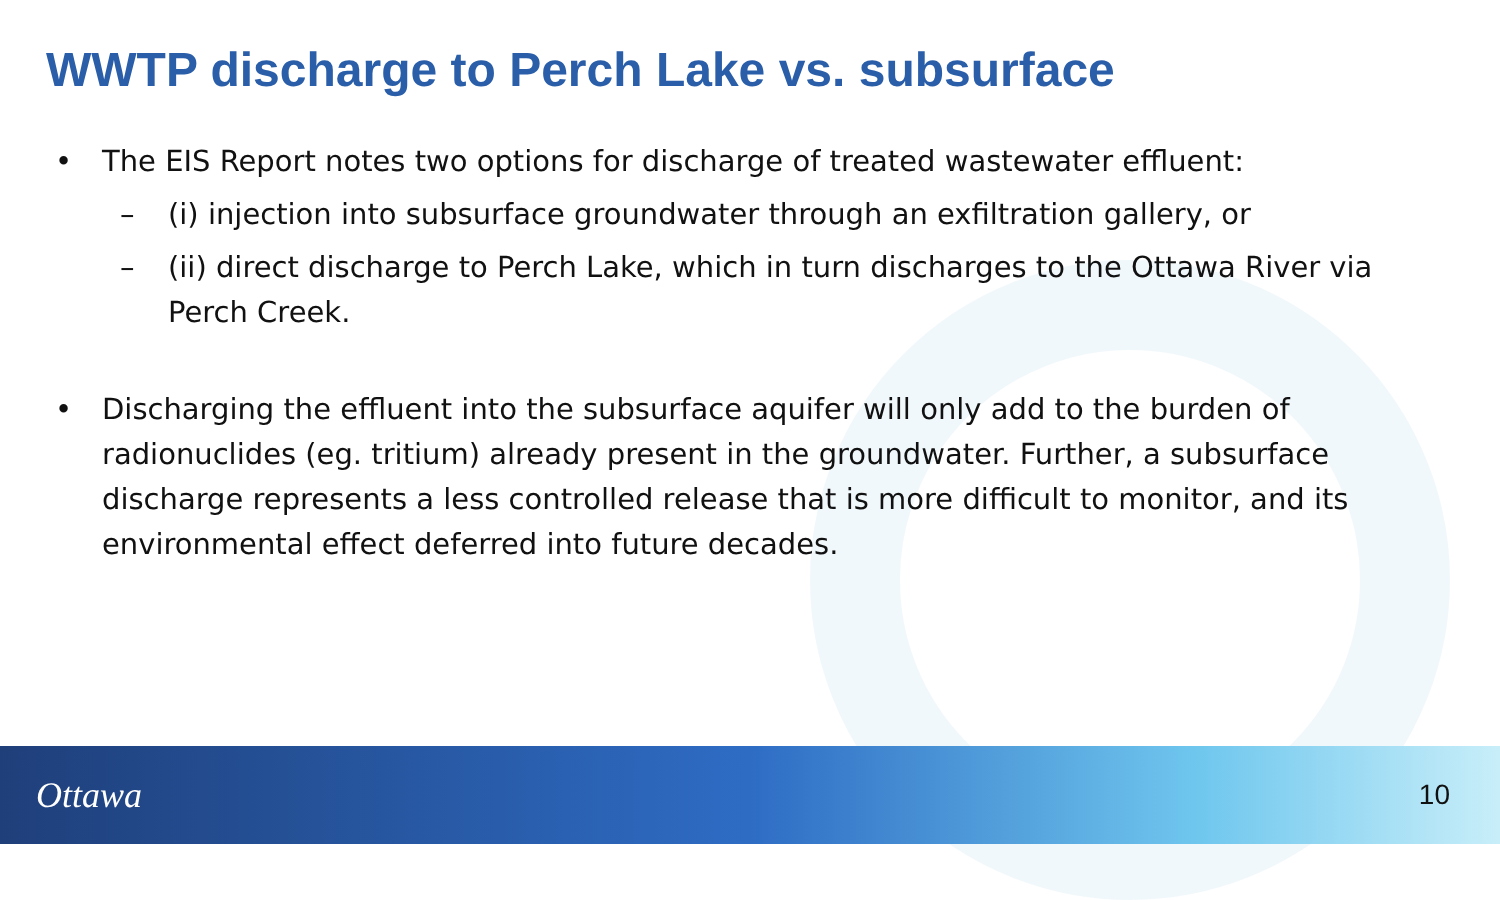WWTP discharge to Perch Lake vs. subsurface
• The EIS Report notes two options for discharge of treated wastewater effluent:
– (i) injection into subsurface groundwater through an exfiltration gallery, or
– (ii) direct discharge to Perch Lake, which in turn discharges to the Ottawa River via Perch Creek.
• Discharging the effluent into the subsurface aquifer will only add to the burden of radionuclides (eg. tritium) already present in the groundwater. Further, a subsurface discharge represents a less controlled release that is more difficult to monitor, and its environmental effect deferred into future decades.
Ottawa 10